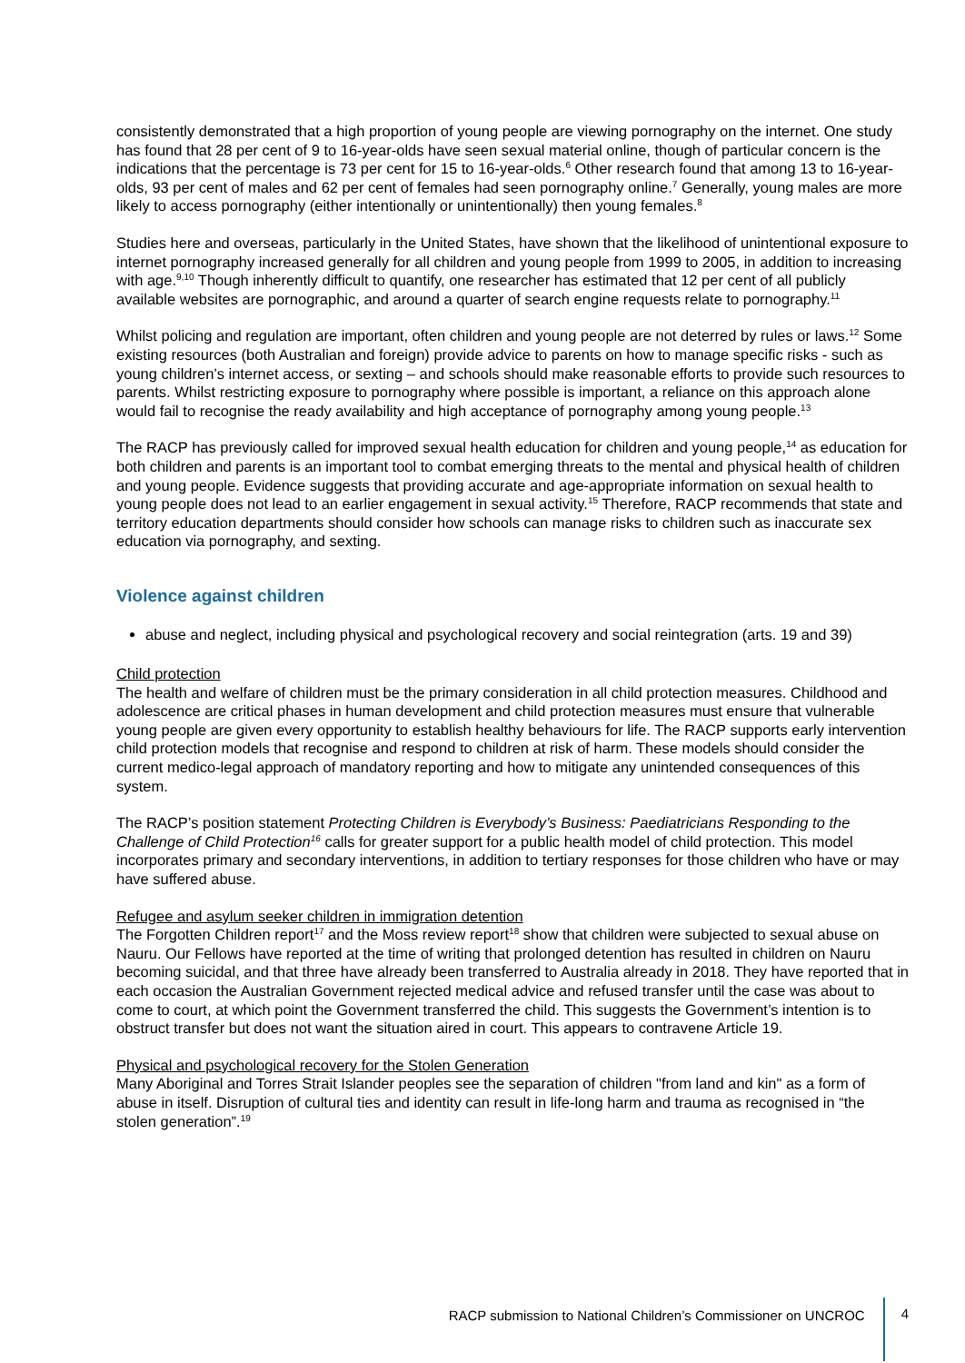consistently demonstrated that a high proportion of young people are viewing pornography on the internet. One study has found that 28 per cent of 9 to 16-year-olds have seen sexual material online, though of particular concern is the indications that the percentage is 73 per cent for 15 to 16-year-olds.<sup>6</sup> Other research found that among 13 to 16-year-olds, 93 per cent of males and 62 per cent of females had seen pornography online.<sup>7</sup> Generally, young males are more likely to access pornography (either intentionally or unintentionally) then young females.<sup>8</sup>
Studies here and overseas, particularly in the United States, have shown that the likelihood of unintentional exposure to internet pornography increased generally for all children and young people from 1999 to 2005, in addition to increasing with age.<sup>9,10</sup> Though inherently difficult to quantify, one researcher has estimated that 12 per cent of all publicly available websites are pornographic, and around a quarter of search engine requests relate to pornography.<sup>11</sup>
Whilst policing and regulation are important, often children and young people are not deterred by rules or laws.<sup>12</sup> Some existing resources (both Australian and foreign) provide advice to parents on how to manage specific risks - such as young children’s internet access, or sexting – and schools should make reasonable efforts to provide such resources to parents. Whilst restricting exposure to pornography where possible is important, a reliance on this approach alone would fail to recognise the ready availability and high acceptance of pornography among young people.<sup>13</sup>
The RACP has previously called for improved sexual health education for children and young people,<sup>14</sup> as education for both children and parents is an important tool to combat emerging threats to the mental and physical health of children and young people. Evidence suggests that providing accurate and age-appropriate information on sexual health to young people does not lead to an earlier engagement in sexual activity.<sup>15</sup> Therefore, RACP recommends that state and territory education departments should consider how schools can manage risks to children such as inaccurate sex education via pornography, and sexting.
Violence against children
abuse and neglect, including physical and psychological recovery and social reintegration (arts. 19 and 39)
Child protection
The health and welfare of children must be the primary consideration in all child protection measures. Childhood and adolescence are critical phases in human development and child protection measures must ensure that vulnerable young people are given every opportunity to establish healthy behaviours for life. The RACP supports early intervention child protection models that recognise and respond to children at risk of harm. These models should consider the current medico-legal approach of mandatory reporting and how to mitigate any unintended consequences of this system.
The RACP’s position statement Protecting Children is Everybody’s Business: Paediatricians Responding to the Challenge of Child Protection<sup>16</sup> calls for greater support for a public health model of child protection. This model incorporates primary and secondary interventions, in addition to tertiary responses for those children who have or may have suffered abuse.
Refugee and asylum seeker children in immigration detention
The Forgotten Children report<sup>17</sup> and the Moss review report<sup>18</sup> show that children were subjected to sexual abuse on Nauru. Our Fellows have reported at the time of writing that prolonged detention has resulted in children on Nauru becoming suicidal, and that three have already been transferred to Australia already in 2018. They have reported that in each occasion the Australian Government rejected medical advice and refused transfer until the case was about to come to court, at which point the Government transferred the child. This suggests the Government’s intention is to obstruct transfer but does not want the situation aired in court. This appears to contravene Article 19.
Physical and psychological recovery for the Stolen Generation
Many Aboriginal and Torres Strait Islander peoples see the separation of children "from land and kin" as a form of abuse in itself. Disruption of cultural ties and identity can result in life-long harm and trauma as recognised in “the stolen generation”.<sup>19</sup>
RACP submission to National Children’s Commissioner on UNCROC 4